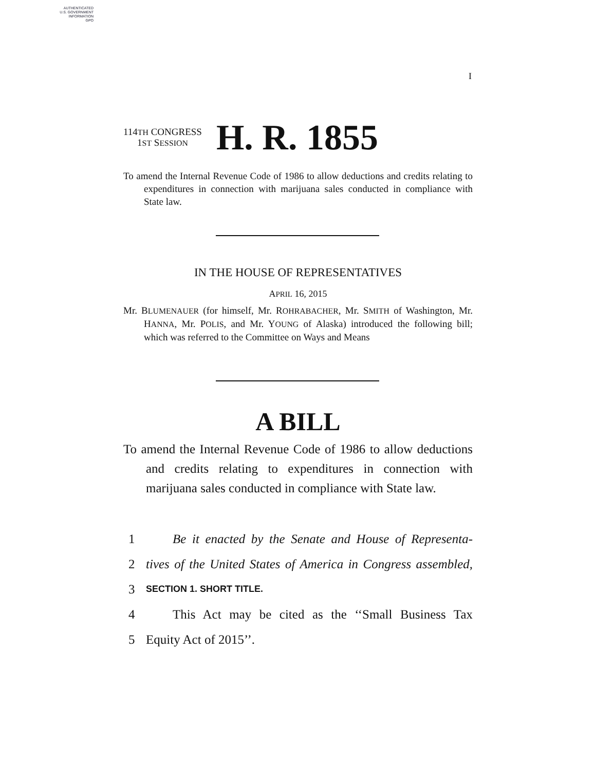AUTHENTICATED
U.S. GOVERNMENT
INFORMATION
GPO
I
114TH CONGRESS
1ST SESSION
H. R. 1855
To amend the Internal Revenue Code of 1986 to allow deductions and credits relating to expenditures in connection with marijuana sales conducted in compliance with State law.
IN THE HOUSE OF REPRESENTATIVES
APRIL 16, 2015
Mr. BLUMENAUER (for himself, Mr. ROHRABACHER, Mr. SMITH of Washington, Mr. HANNA, Mr. POLIS, and Mr. YOUNG of Alaska) introduced the following bill; which was referred to the Committee on Ways and Means
A BILL
To amend the Internal Revenue Code of 1986 to allow deductions and credits relating to expenditures in connection with marijuana sales conducted in compliance with State law.
1 Be it enacted by the Senate and House of Representa-
2 tives of the United States of America in Congress assembled,
3 SECTION 1. SHORT TITLE.
4 This Act may be cited as the ‘‘Small Business Tax
5 Equity Act of 2015’’.